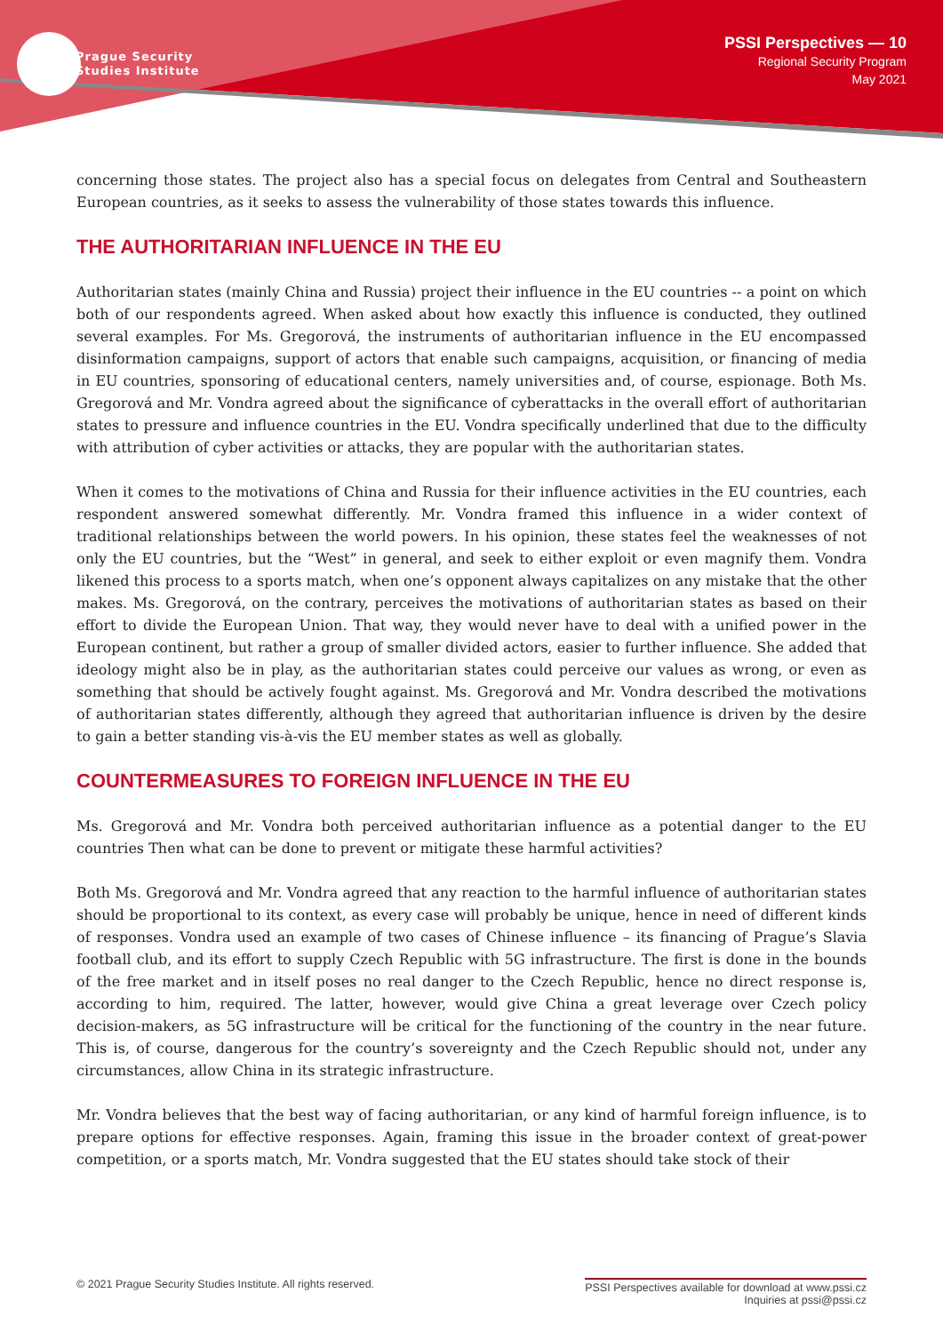Prague Security
Studies Institute
PSSI Perspectives — 10
Regional Security Program
May 2021
concerning those states. The project also has a special focus on delegates from Central and Southeastern European countries, as it seeks to assess the vulnerability of those states towards this influence.
THE AUTHORITARIAN INFLUENCE IN THE EU
Authoritarian states (mainly China and Russia) project their influence in the EU countries -- a point on which both of our respondents agreed. When asked about how exactly this influence is conducted, they outlined several examples. For Ms. Gregorová, the instruments of authoritarian influence in the EU encompassed disinformation campaigns, support of actors that enable such campaigns, acquisition, or financing of media in EU countries, sponsoring of educational centers, namely universities and, of course, espionage. Both Ms. Gregorová and Mr. Vondra agreed about the significance of cyberattacks in the overall effort of authoritarian states to pressure and influence countries in the EU. Vondra specifically underlined that due to the difficulty with attribution of cyber activities or attacks, they are popular with the authoritarian states.
When it comes to the motivations of China and Russia for their influence activities in the EU countries, each respondent answered somewhat differently. Mr. Vondra framed this influence in a wider context of traditional relationships between the world powers. In his opinion, these states feel the weaknesses of not only the EU countries, but the “West” in general, and seek to either exploit or even magnify them. Vondra likened this process to a sports match, when one’s opponent always capitalizes on any mistake that the other makes. Ms. Gregorová, on the contrary, perceives the motivations of authoritarian states as based on their effort to divide the European Union. That way, they would never have to deal with a unified power in the European continent, but rather a group of smaller divided actors, easier to further influence. She added that ideology might also be in play, as the authoritarian states could perceive our values as wrong, or even as something that should be actively fought against. Ms. Gregorová and Mr. Vondra described the motivations of authoritarian states differently, although they agreed that authoritarian influence is driven by the desire to gain a better standing vis-à-vis the EU member states as well as globally.
COUNTERMEASURES TO FOREIGN INFLUENCE IN THE EU
Ms. Gregorová and Mr. Vondra both perceived authoritarian influence as a potential danger to the EU countries Then what can be done to prevent or mitigate these harmful activities?
Both Ms. Gregorová and Mr. Vondra agreed that any reaction to the harmful influence of authoritarian states should be proportional to its context, as every case will probably be unique, hence in need of different kinds of responses. Vondra used an example of two cases of Chinese influence – its financing of Prague’s Slavia football club, and its effort to supply Czech Republic with 5G infrastructure. The first is done in the bounds of the free market and in itself poses no real danger to the Czech Republic, hence no direct response is, according to him, required. The latter, however, would give China a great leverage over Czech policy decision-makers, as 5G infrastructure will be critical for the functioning of the country in the near future. This is, of course, dangerous for the country’s sovereignty and the Czech Republic should not, under any circumstances, allow China in its strategic infrastructure.
Mr. Vondra believes that the best way of facing authoritarian, or any kind of harmful foreign influence, is to prepare options for effective responses. Again, framing this issue in the broader context of great-power competition, or a sports match, Mr. Vondra suggested that the EU states should take stock of their
© 2021 Prague Security Studies Institute. All rights reserved.
PSSI Perspectives available for download at www.pssi.cz
Inquiries at pssi@pssi.cz